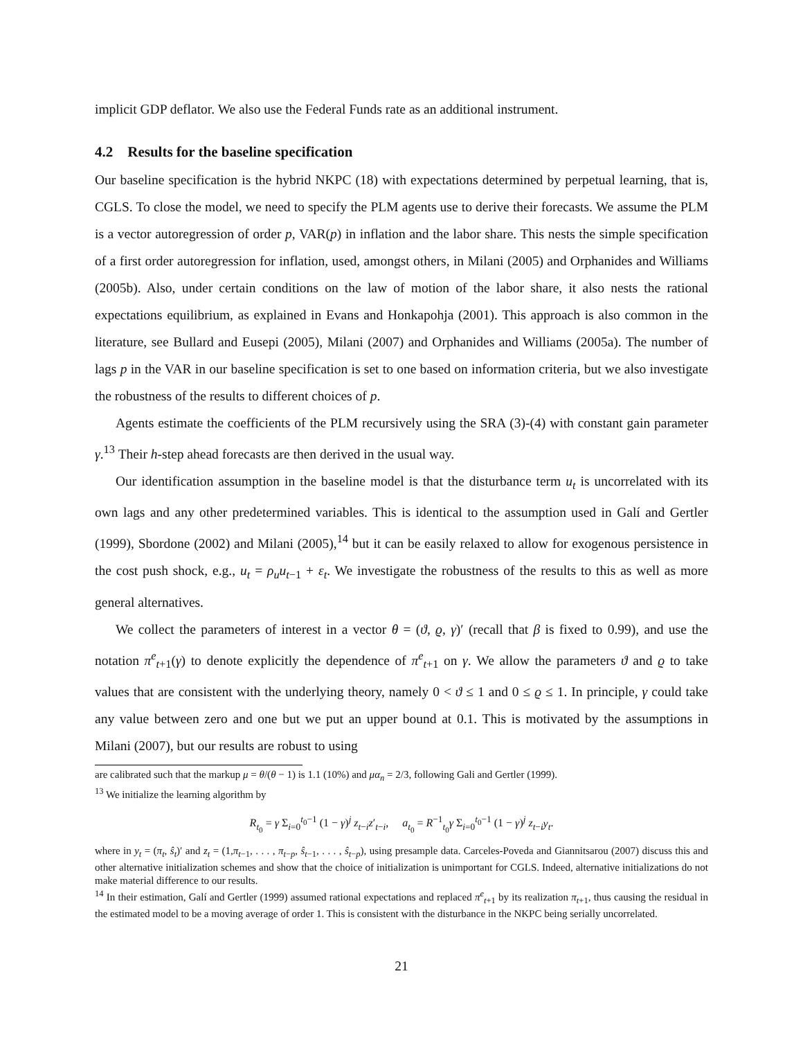implicit GDP deflator. We also use the Federal Funds rate as an additional instrument.
4.2 Results for the baseline specification
Our baseline specification is the hybrid NKPC (18) with expectations determined by perpetual learning, that is, CGLS. To close the model, we need to specify the PLM agents use to derive their forecasts. We assume the PLM is a vector autoregression of order p, VAR(p) in inflation and the labor share. This nests the simple specification of a first order autoregression for inflation, used, amongst others, in Milani (2005) and Orphanides and Williams (2005b). Also, under certain conditions on the law of motion of the labor share, it also nests the rational expectations equilibrium, as explained in Evans and Honkapohja (2001). This approach is also common in the literature, see Bullard and Eusepi (2005), Milani (2007) and Orphanides and Williams (2005a). The number of lags p in the VAR in our baseline specification is set to one based on information criteria, but we also investigate the robustness of the results to different choices of p.
Agents estimate the coefficients of the PLM recursively using the SRA (3)-(4) with constant gain parameter γ.<sup>13</sup> Their h-step ahead forecasts are then derived in the usual way.
Our identification assumption in the baseline model is that the disturbance term u<sub>t</sub> is uncorrelated with its own lags and any other predetermined variables. This is identical to the assumption used in Galí and Gertler (1999), Sbordone (2002) and Milani (2005),<sup>14</sup> but it can be easily relaxed to allow for exogenous persistence in the cost push shock, e.g., u<sub>t</sub> = ρ<sub>u</sub>u<sub>t−1</sub> + ε<sub>t</sub>. We investigate the robustness of the results to this as well as more general alternatives.
We collect the parameters of interest in a vector θ = (ϑ, ϱ, γ)′ (recall that β is fixed to 0.99), and use the notation π<sup>e</sup><sub>t+1</sub>(γ) to denote explicitly the dependence of π<sup>e</sup><sub>t+1</sub> on γ. We allow the parameters ϑ and ϱ to take values that are consistent with the underlying theory, namely 0 < ϑ ≤ 1 and 0 ≤ ϱ ≤ 1. In principle, γ could take any value between zero and one but we put an upper bound at 0.1. This is motivated by the assumptions in Milani (2007), but our results are robust to using
are calibrated such that the markup μ = θ/(θ − 1) is 1.1 (10%) and μα<sub>n</sub> = 2/3, following Gali and Gertler (1999).
<sup>13</sup> We initialize the learning algorithm by
R<sub>t<sub>0</sub></sub> = γ Σ<sub>i=0</sub><sup>t<sub>0</sub>−1</sup> (1 − γ)<sup>j</sup> z<sub>t−i</sub>z′<sub>t−i</sub>, a<sub>t<sub>0</sub></sub> = R<sup>−1</sup><sub>t<sub>0</sub></sub>γ Σ<sub>i=0</sub><sup>t<sub>0</sub>−1</sup> (1 − γ)<sup>j</sup> z<sub>t−i</sub>y<sub>t</sub>.
where in y<sub>t</sub> = (π<sub>t</sub>, ŝ<sub>t</sub>)′ and z<sub>t</sub> = (1,π<sub>t−1</sub>, . . . , π<sub>t−p</sub>, ŝ<sub>t−1</sub>, . . . , ŝ<sub>t−p</sub>), using presample data. Carceles-Poveda and Giannitsarou (2007) discuss this and other alternative initialization schemes and show that the choice of initialization is unimportant for CGLS. Indeed, alternative initializations do not make material difference to our results.
<sup>14</sup> In their estimation, Galí and Gertler (1999) assumed rational expectations and replaced π<sup>e</sup><sub>t+1</sub> by its realization π<sub>t+1</sub>, thus causing the residual in the estimated model to be a moving average of order 1. This is consistent with the disturbance in the NKPC being serially uncorrelated.
21